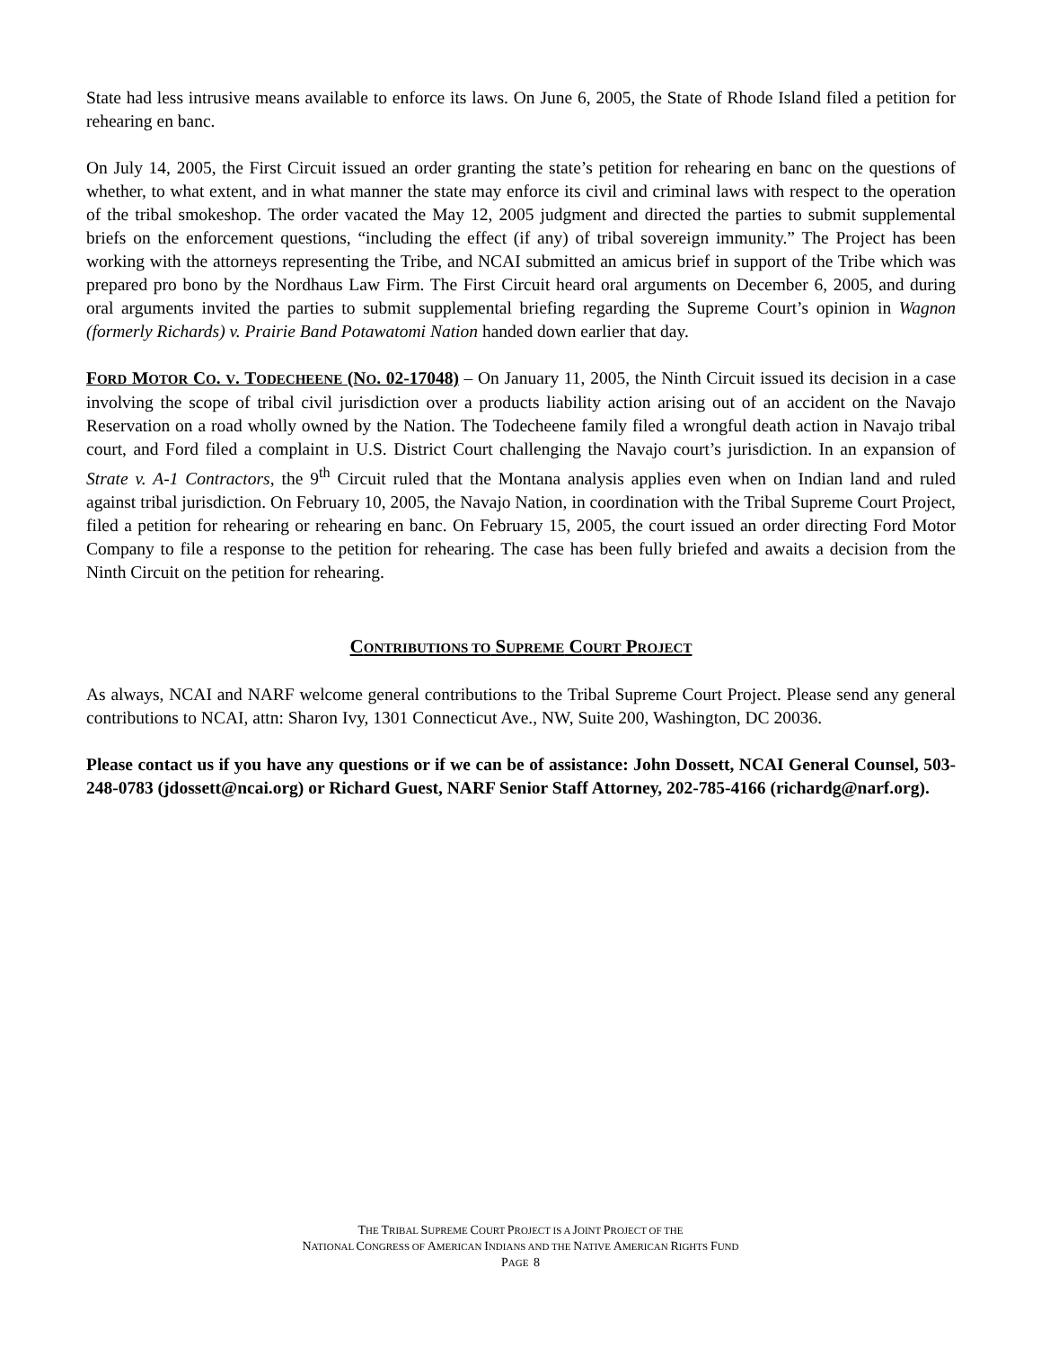State had less intrusive means available to enforce its laws. On June 6, 2005, the State of Rhode Island filed a petition for rehearing en banc.
On July 14, 2005, the First Circuit issued an order granting the state’s petition for rehearing en banc on the questions of whether, to what extent, and in what manner the state may enforce its civil and criminal laws with respect to the operation of the tribal smokeshop. The order vacated the May 12, 2005 judgment and directed the parties to submit supplemental briefs on the enforcement questions, “including the effect (if any) of tribal sovereign immunity.” The Project has been working with the attorneys representing the Tribe, and NCAI submitted an amicus brief in support of the Tribe which was prepared pro bono by the Nordhaus Law Firm. The First Circuit heard oral arguments on December 6, 2005, and during oral arguments invited the parties to submit supplemental briefing regarding the Supreme Court’s opinion in Wagnon (formerly Richards) v. Prairie Band Potawatomi Nation handed down earlier that day.
FORD MOTOR CO. V. TODECHEENE (NO. 02-17048) – On January 11, 2005, the Ninth Circuit issued its decision in a case involving the scope of tribal civil jurisdiction over a products liability action arising out of an accident on the Navajo Reservation on a road wholly owned by the Nation. The Todecheene family filed a wrongful death action in Navajo tribal court, and Ford filed a complaint in U.S. District Court challenging the Navajo court’s jurisdiction. In an expansion of Strate v. A-1 Contractors, the 9<sup>th</sup> Circuit ruled that the Montana analysis applies even when on Indian land and ruled against tribal jurisdiction. On February 10, 2005, the Navajo Nation, in coordination with the Tribal Supreme Court Project, filed a petition for rehearing or rehearing en banc. On February 15, 2005, the court issued an order directing Ford Motor Company to file a response to the petition for rehearing. The case has been fully briefed and awaits a decision from the Ninth Circuit on the petition for rehearing.
CONTRIBUTIONS TO SUPREME COURT PROJECT
As always, NCAI and NARF welcome general contributions to the Tribal Supreme Court Project. Please send any general contributions to NCAI, attn: Sharon Ivy, 1301 Connecticut Ave., NW, Suite 200, Washington, DC 20036.
Please contact us if you have any questions or if we can be of assistance: John Dossett, NCAI General Counsel, 503-248-0783 (jdossett@ncai.org) or Richard Guest, NARF Senior Staff Attorney, 202-785-4166 (richardg@narf.org).
THE TRIBAL SUPREME COURT PROJECT IS A JOINT PROJECT OF THE
NATIONAL CONGRESS OF AMERICAN INDIANS AND THE NATIVE AMERICAN RIGHTS FUND
PAGE 8